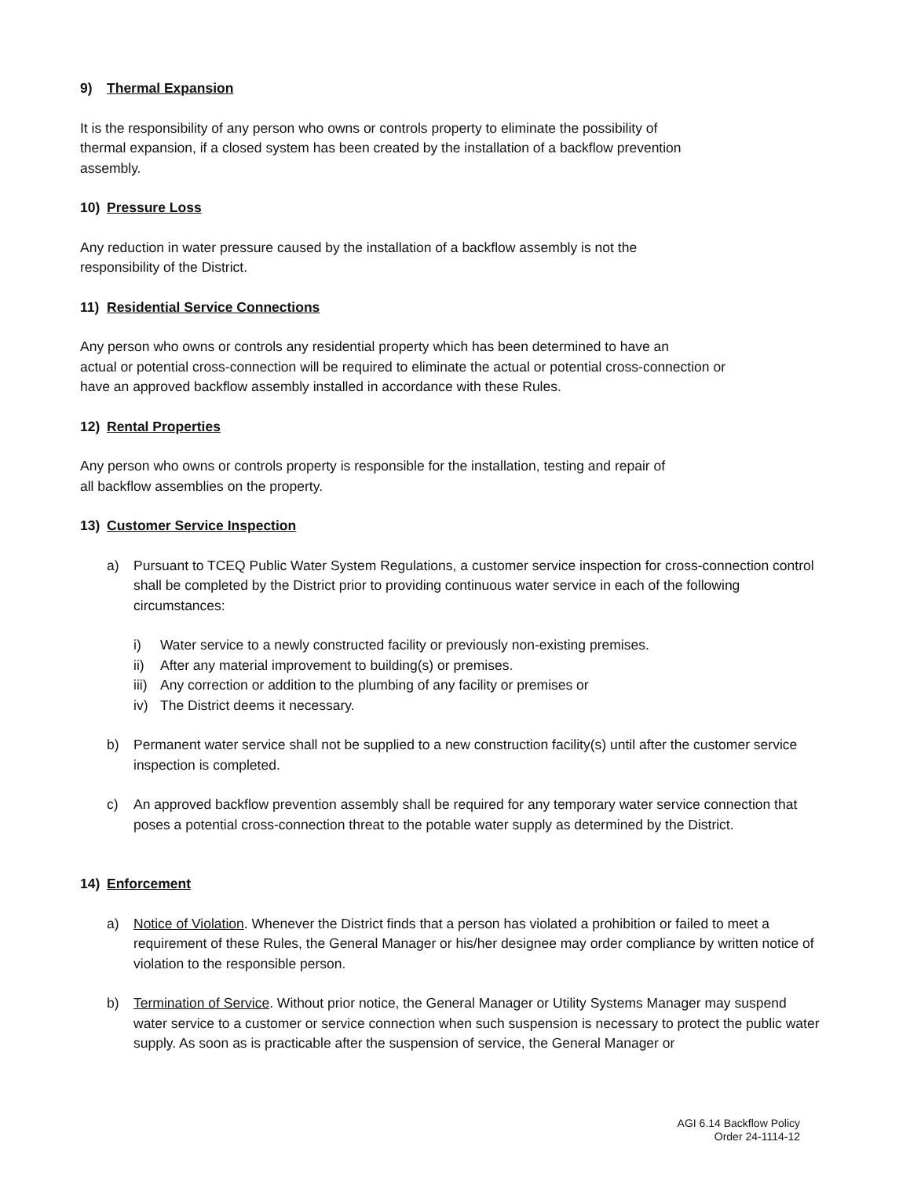9) Thermal Expansion
It is the responsibility of any person who owns or controls property to eliminate the possibility of
thermal expansion, if a closed system has been created by the installation of a backflow prevention
assembly.
10) Pressure Loss
Any reduction in water pressure caused by the installation of a backflow assembly is not the
responsibility of the District.
11) Residential Service Connections
Any person who owns or controls any residential property which has been determined to have an
actual or potential cross-connection will be required to eliminate the actual or potential cross-connection or
have an approved backflow assembly installed in accordance with these Rules.
12) Rental Properties
Any person who owns or controls property is responsible for the installation, testing and repair of
all backflow assemblies on the property.
13) Customer Service Inspection
a) Pursuant to TCEQ Public Water System Regulations, a customer service inspection for cross-connection control shall be completed by the District prior to providing continuous water service in each of the following circumstances:
i) Water service to a newly constructed facility or previously non-existing premises.
ii) After any material improvement to building(s) or premises.
iii) Any correction or addition to the plumbing of any facility or premises or
iv) The District deems it necessary.
b) Permanent water service shall not be supplied to a new construction facility(s) until after the customer service inspection is completed.
c) An approved backflow prevention assembly shall be required for any temporary water service connection that poses a potential cross-connection threat to the potable water supply as determined by the District.
14) Enforcement
a) Notice of Violation. Whenever the District finds that a person has violated a prohibition or failed to meet a requirement of these Rules, the General Manager or his/her designee may order compliance by written notice of violation to the responsible person.
b) Termination of Service. Without prior notice, the General Manager or Utility Systems Manager may suspend water service to a customer or service connection when such suspension is necessary to protect the public water supply. As soon as is practicable after the suspension of service, the General Manager or
AGI 6.14 Backflow Policy
Order 24-1114-12